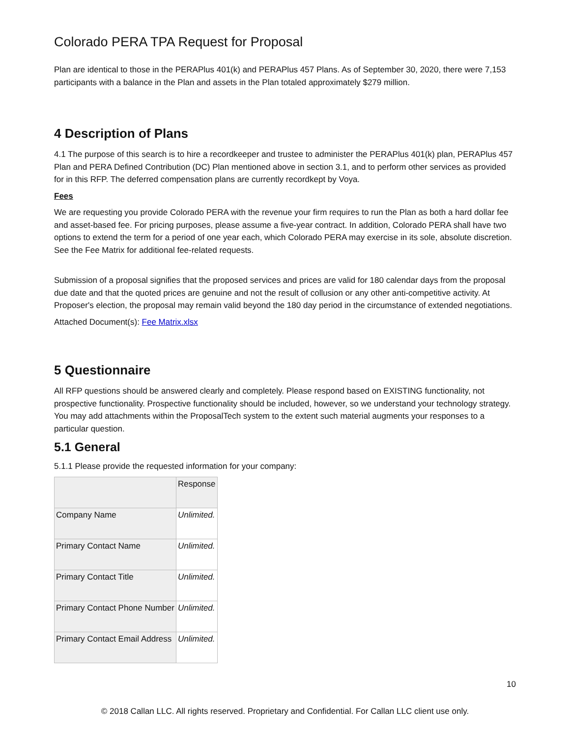Colorado PERA TPA Request for Proposal
Plan are identical to those in the PERAPlus 401(k) and PERAPlus 457 Plans. As of September 30, 2020, there were 7,153 participants with a balance in the Plan and assets in the Plan totaled approximately $279 million.
4 Description of Plans
4.1 The purpose of this search is to hire a recordkeeper and trustee to administer the PERAPlus 401(k) plan, PERAPlus 457 Plan and PERA Defined Contribution (DC) Plan mentioned above in section 3.1, and to perform other services as provided for in this RFP. The deferred compensation plans are currently recordkept by Voya.
Fees
We are requesting you provide Colorado PERA with the revenue your firm requires to run the Plan as both a hard dollar fee and asset-based fee. For pricing purposes, please assume a five-year contract. In addition, Colorado PERA shall have two options to extend the term for a period of one year each, which Colorado PERA may exercise in its sole, absolute discretion. See the Fee Matrix for additional fee-related requests.
Submission of a proposal signifies that the proposed services and prices are valid for 180 calendar days from the proposal due date and that the quoted prices are genuine and not the result of collusion or any other anti-competitive activity. At Proposer's election, the proposal may remain valid beyond the 180 day period in the circumstance of extended negotiations.
Attached Document(s): Fee Matrix.xlsx
5 Questionnaire
All RFP questions should be answered clearly and completely. Please respond based on EXISTING functionality, not prospective functionality. Prospective functionality should be included, however, so we understand your technology strategy. You may add attachments within the ProposalTech system to the extent such material augments your responses to a particular question.
5.1 General
5.1.1 Please provide the requested information for your company:
| | Response |
| Company Name | Unlimited. |
| Primary Contact Name | Unlimited. |
| Primary Contact Title | Unlimited. |
| Primary Contact Phone Number | Unlimited. |
| Primary Contact Email Address | Unlimited. |
10
© 2018 Callan LLC. All rights reserved. Proprietary and Confidential. For Callan LLC client use only.